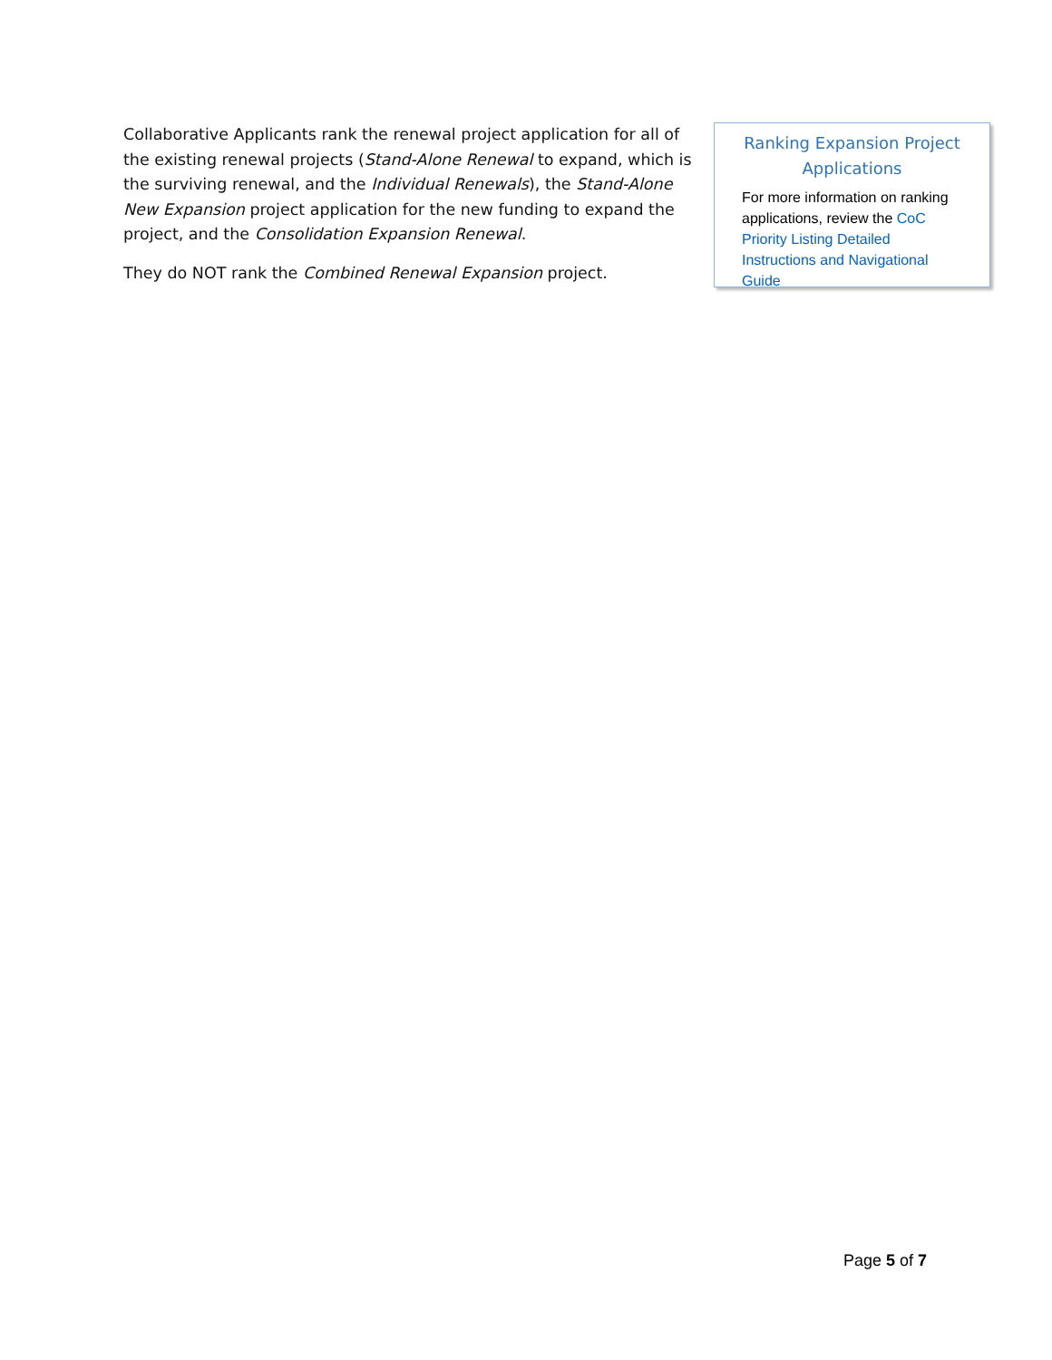Collaborative Applicants rank the renewal project application for all of the existing renewal projects (Stand-Alone Renewal to expand, which is the surviving renewal, and the Individual Renewals), the Stand-Alone New Expansion project application for the new funding to expand the project, and the Consolidation Expansion Renewal.
They do NOT rank the Combined Renewal Expansion project.
Ranking Expansion Project Applications
For more information on ranking applications, review the CoC Priority Listing Detailed Instructions and Navigational Guide
Page 5 of 7